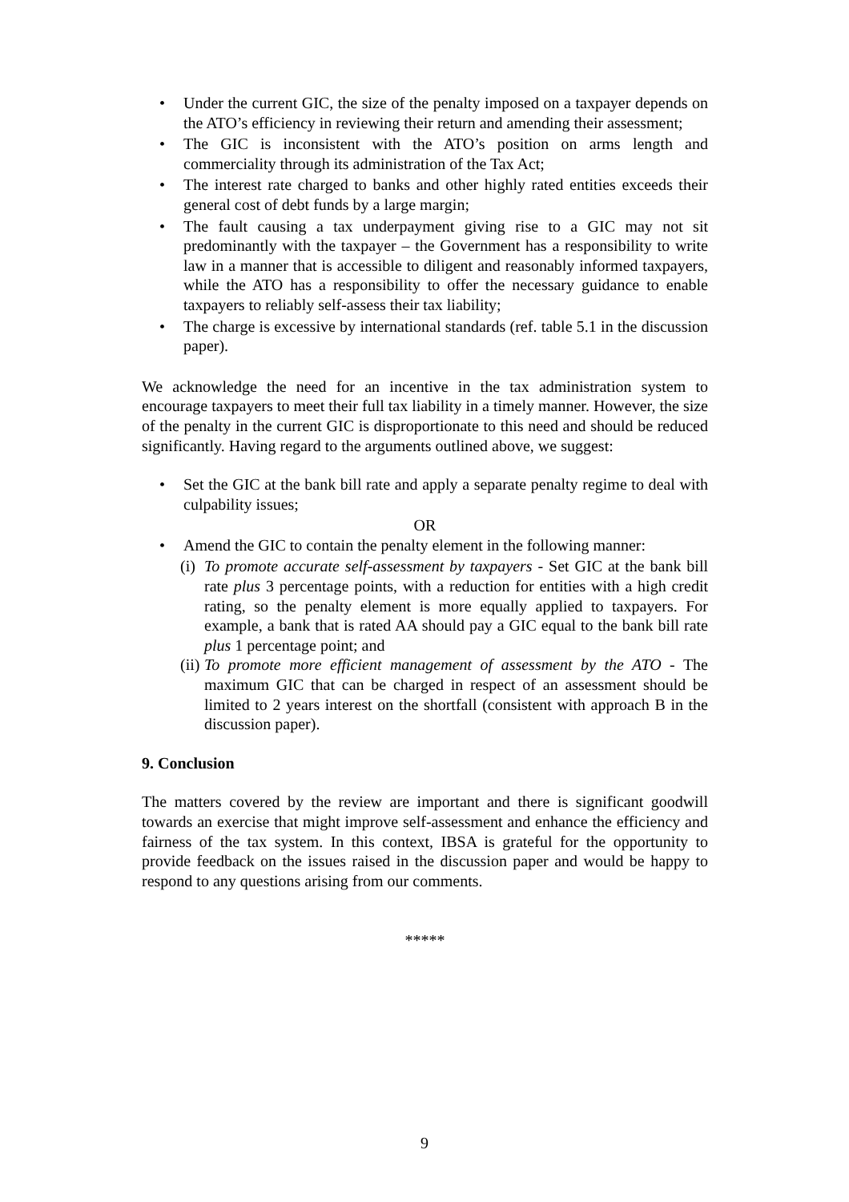• Under the current GIC, the size of the penalty imposed on a taxpayer depends on the ATO’s efficiency in reviewing their return and amending their assessment;
• The GIC is inconsistent with the ATO’s position on arms length and commerciality through its administration of the Tax Act;
• The interest rate charged to banks and other highly rated entities exceeds their general cost of debt funds by a large margin;
• The fault causing a tax underpayment giving rise to a GIC may not sit predominantly with the taxpayer – the Government has a responsibility to write law in a manner that is accessible to diligent and reasonably informed taxpayers, while the ATO has a responsibility to offer the necessary guidance to enable taxpayers to reliably self-assess their tax liability;
• The charge is excessive by international standards (ref. table 5.1 in the discussion paper).
We acknowledge the need for an incentive in the tax administration system to encourage taxpayers to meet their full tax liability in a timely manner. However, the size of the penalty in the current GIC is disproportionate to this need and should be reduced significantly. Having regard to the arguments outlined above, we suggest:
• Set the GIC at the bank bill rate and apply a separate penalty regime to deal with culpability issues;
OR
• Amend the GIC to contain the penalty element in the following manner:
(i) To promote accurate self-assessment by taxpayers - Set GIC at the bank bill rate plus 3 percentage points, with a reduction for entities with a high credit rating, so the penalty element is more equally applied to taxpayers. For example, a bank that is rated AA should pay a GIC equal to the bank bill rate plus 1 percentage point; and
(ii) To promote more efficient management of assessment by the ATO - The maximum GIC that can be charged in respect of an assessment should be limited to 2 years interest on the shortfall (consistent with approach B in the discussion paper).
9. Conclusion
The matters covered by the review are important and there is significant goodwill towards an exercise that might improve self-assessment and enhance the efficiency and fairness of the tax system. In this context, IBSA is grateful for the opportunity to provide feedback on the issues raised in the discussion paper and would be happy to respond to any questions arising from our comments.
*****
9